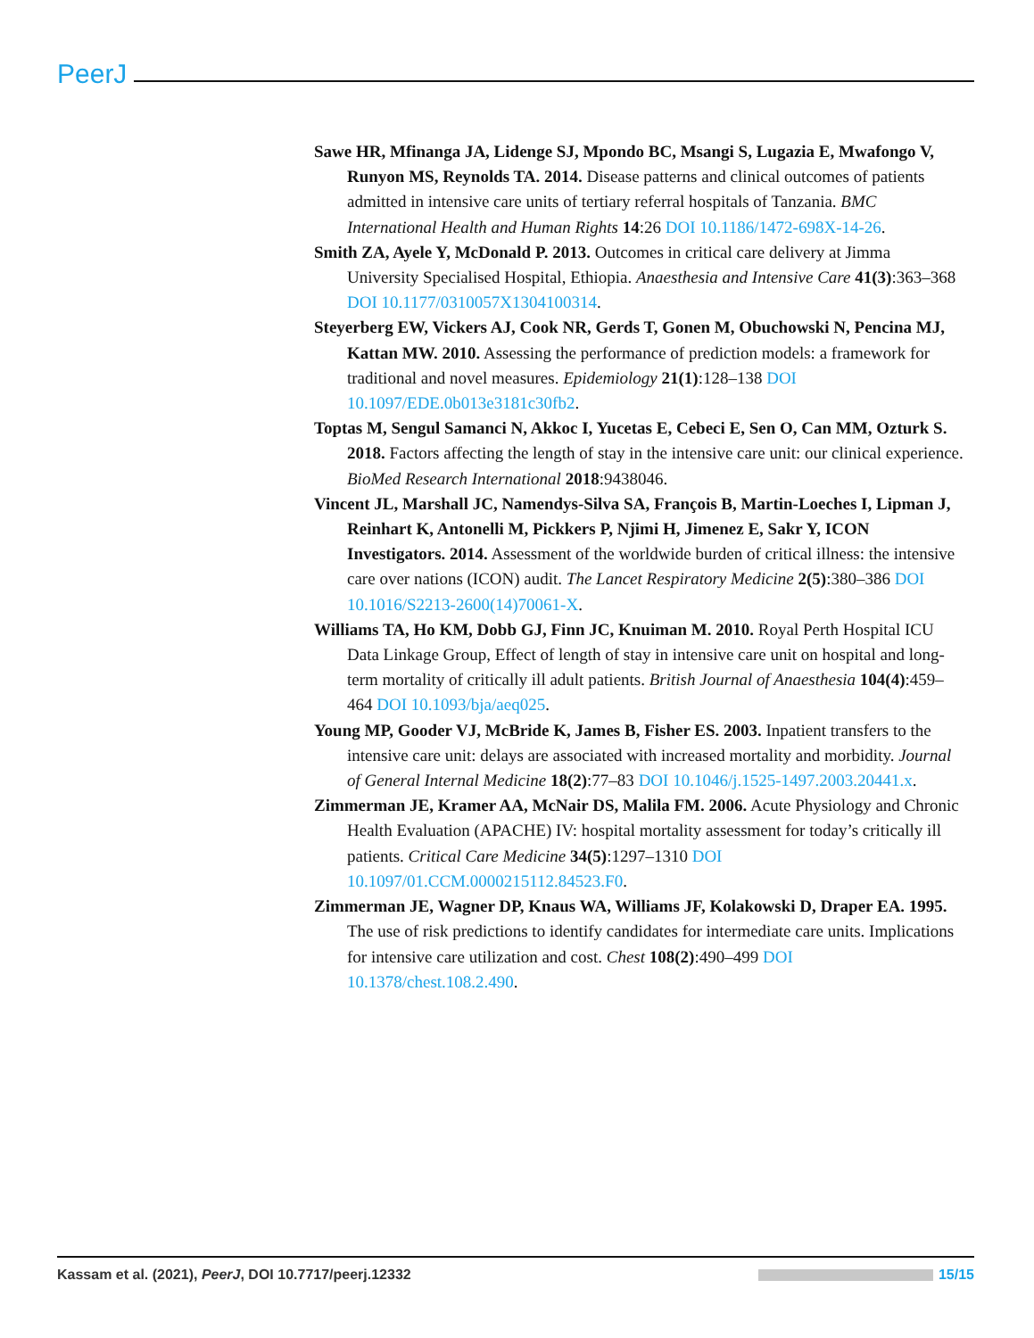PeerJ
Sawe HR, Mfinanga JA, Lidenge SJ, Mpondo BC, Msangi S, Lugazia E, Mwafongo V, Runyon MS, Reynolds TA. 2014. Disease patterns and clinical outcomes of patients admitted in intensive care units of tertiary referral hospitals of Tanzania. BMC International Health and Human Rights 14:26 DOI 10.1186/1472-698X-14-26.
Smith ZA, Ayele Y, McDonald P. 2013. Outcomes in critical care delivery at Jimma University Specialised Hospital, Ethiopia. Anaesthesia and Intensive Care 41(3):363–368 DOI 10.1177/0310057X1304100314.
Steyerberg EW, Vickers AJ, Cook NR, Gerds T, Gonen M, Obuchowski N, Pencina MJ, Kattan MW. 2010. Assessing the performance of prediction models: a framework for traditional and novel measures. Epidemiology 21(1):128–138 DOI 10.1097/EDE.0b013e3181c30fb2.
Toptas M, Sengul Samanci N, Akkoc I, Yucetas E, Cebeci E, Sen O, Can MM, Ozturk S. 2018. Factors affecting the length of stay in the intensive care unit: our clinical experience. BioMed Research International 2018:9438046.
Vincent JL, Marshall JC, Namendys-Silva SA, François B, Martin-Loeches I, Lipman J, Reinhart K, Antonelli M, Pickkers P, Njimi H, Jimenez E, Sakr Y, ICON Investigators. 2014. Assessment of the worldwide burden of critical illness: the intensive care over nations (ICON) audit. The Lancet Respiratory Medicine 2(5):380–386 DOI 10.1016/S2213-2600(14)70061-X.
Williams TA, Ho KM, Dobb GJ, Finn JC, Knuiman M. 2010. Royal Perth Hospital ICU Data Linkage Group, Effect of length of stay in intensive care unit on hospital and long-term mortality of critically ill adult patients. British Journal of Anaesthesia 104(4):459–464 DOI 10.1093/bja/aeq025.
Young MP, Gooder VJ, McBride K, James B, Fisher ES. 2003. Inpatient transfers to the intensive care unit: delays are associated with increased mortality and morbidity. Journal of General Internal Medicine 18(2):77–83 DOI 10.1046/j.1525-1497.2003.20441.x.
Zimmerman JE, Kramer AA, McNair DS, Malila FM. 2006. Acute Physiology and Chronic Health Evaluation (APACHE) IV: hospital mortality assessment for today’s critically ill patients. Critical Care Medicine 34(5):1297–1310 DOI 10.1097/01.CCM.0000215112.84523.F0.
Zimmerman JE, Wagner DP, Knaus WA, Williams JF, Kolakowski D, Draper EA. 1995. The use of risk predictions to identify candidates for intermediate care units. Implications for intensive care utilization and cost. Chest 108(2):490–499 DOI 10.1378/chest.108.2.490.
Kassam et al. (2021), PeerJ, DOI 10.7717/peerj.12332 15/15